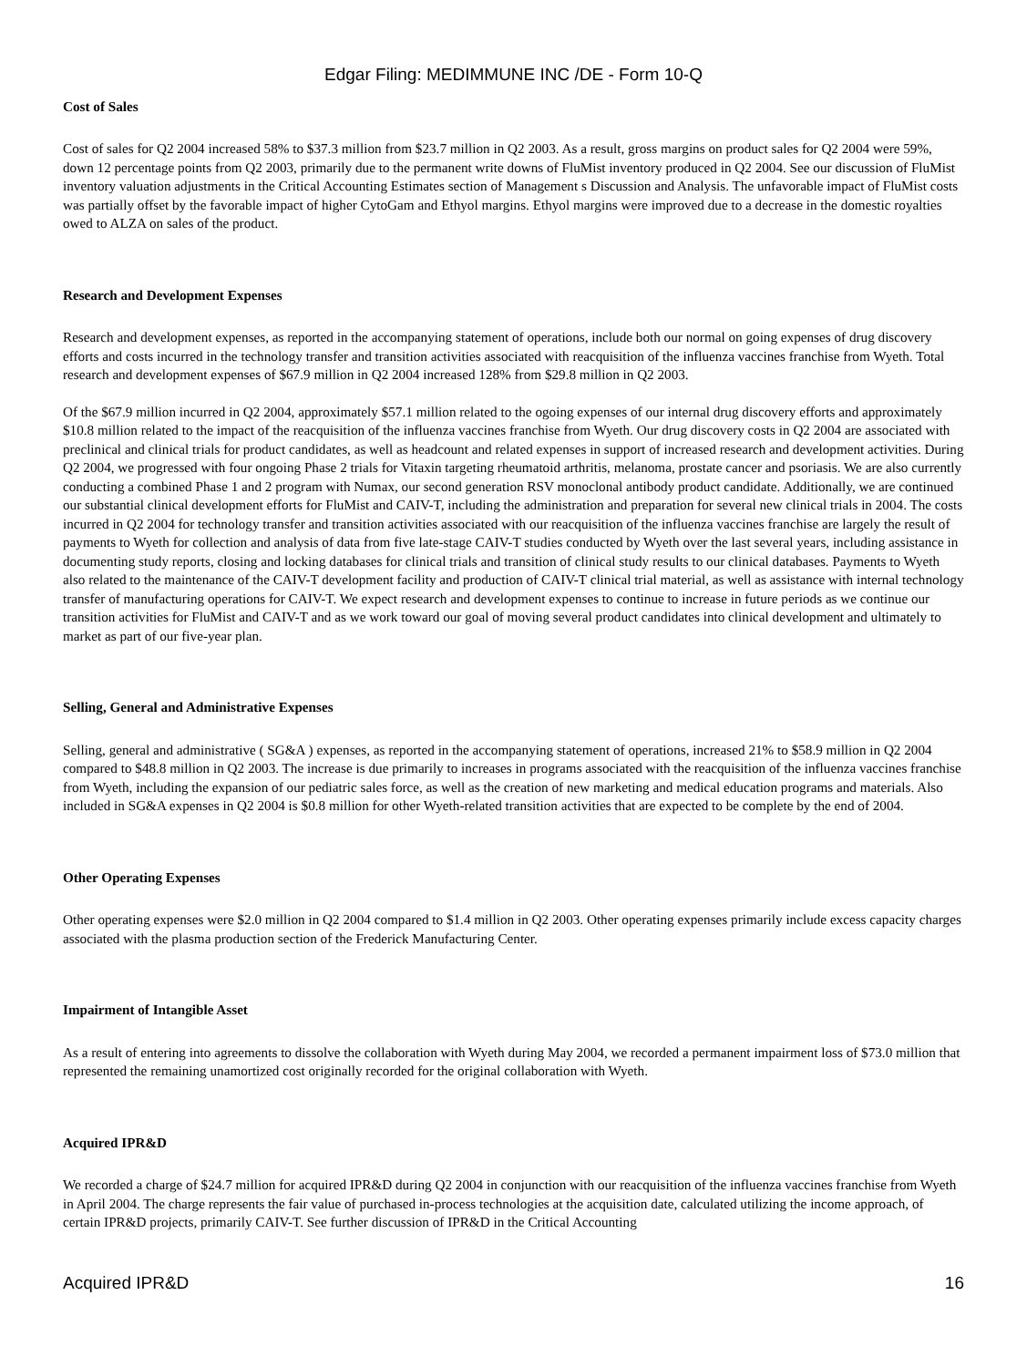Edgar Filing: MEDIMMUNE INC /DE - Form 10-Q
Cost of Sales
Cost of sales for Q2 2004 increased 58% to $37.3 million from $23.7 million in Q2 2003. As a result, gross margins on product sales for Q2 2004 were 59%, down 12 percentage points from Q2 2003, primarily due to the permanent write downs of FluMist inventory produced in Q2 2004. See our discussion of FluMist inventory valuation adjustments in the Critical Accounting Estimates section of Management s Discussion and Analysis. The unfavorable impact of FluMist costs was partially offset by the favorable impact of higher CytoGam and Ethyol margins. Ethyol margins were improved due to a decrease in the domestic royalties owed to ALZA on sales of the product.
Research and Development Expenses
Research and development expenses, as reported in the accompanying statement of operations, include both our normal on going expenses of drug discovery efforts and costs incurred in the technology transfer and transition activities associated with reacquisition of the influenza vaccines franchise from Wyeth. Total research and development expenses of $67.9 million in Q2 2004 increased 128% from $29.8 million in Q2 2003.
Of the $67.9 million incurred in Q2 2004, approximately $57.1 million related to the ogoing expenses of our internal drug discovery efforts and approximately $10.8 million related to the impact of the reacquisition of the influenza vaccines franchise from Wyeth. Our drug discovery costs in Q2 2004 are associated with preclinical and clinical trials for product candidates, as well as headcount and related expenses in support of increased research and development activities. During Q2 2004, we progressed with four ongoing Phase 2 trials for Vitaxin targeting rheumatoid arthritis, melanoma, prostate cancer and psoriasis. We are also currently conducting a combined Phase 1 and 2 program with Numax, our second generation RSV monoclonal antibody product candidate. Additionally, we are continued our substantial clinical development efforts for FluMist and CAIV-T, including the administration and preparation for several new clinical trials in 2004. The costs incurred in Q2 2004 for technology transfer and transition activities associated with our reacquisition of the influenza vaccines franchise are largely the result of payments to Wyeth for collection and analysis of data from five late-stage CAIV-T studies conducted by Wyeth over the last several years, including assistance in documenting study reports, closing and locking databases for clinical trials and transition of clinical study results to our clinical databases. Payments to Wyeth also related to the maintenance of the CAIV-T development facility and production of CAIV-T clinical trial material, as well as assistance with internal technology transfer of manufacturing operations for CAIV-T. We expect research and development expenses to continue to increase in future periods as we continue our transition activities for FluMist and CAIV-T and as we work toward our goal of moving several product candidates into clinical development and ultimately to market as part of our five-year plan.
Selling, General and Administrative Expenses
Selling, general and administrative ( SG&A ) expenses, as reported in the accompanying statement of operations, increased 21% to $58.9 million in Q2 2004 compared to $48.8 million in Q2 2003. The increase is due primarily to increases in programs associated with the reacquisition of the influenza vaccines franchise from Wyeth, including the expansion of our pediatric sales force, as well as the creation of new marketing and medical education programs and materials. Also included in SG&A expenses in Q2 2004 is $0.8 million for other Wyeth-related transition activities that are expected to be complete by the end of 2004.
Other Operating Expenses
Other operating expenses were $2.0 million in Q2 2004 compared to $1.4 million in Q2 2003. Other operating expenses primarily include excess capacity charges associated with the plasma production section of the Frederick Manufacturing Center.
Impairment of Intangible Asset
As a result of entering into agreements to dissolve the collaboration with Wyeth during May 2004, we recorded a permanent impairment loss of $73.0 million that represented the remaining unamortized cost originally recorded for the original collaboration with Wyeth.
Acquired IPR&D
We recorded a charge of $24.7 million for acquired IPR&D during Q2 2004 in conjunction with our reacquisition of the influenza vaccines franchise from Wyeth in April 2004. The charge represents the fair value of purchased in-process technologies at the acquisition date, calculated utilizing the income approach, of certain IPR&D projects, primarily CAIV-T. See further discussion of IPR&D in the Critical Accounting
Acquired IPR&D 16